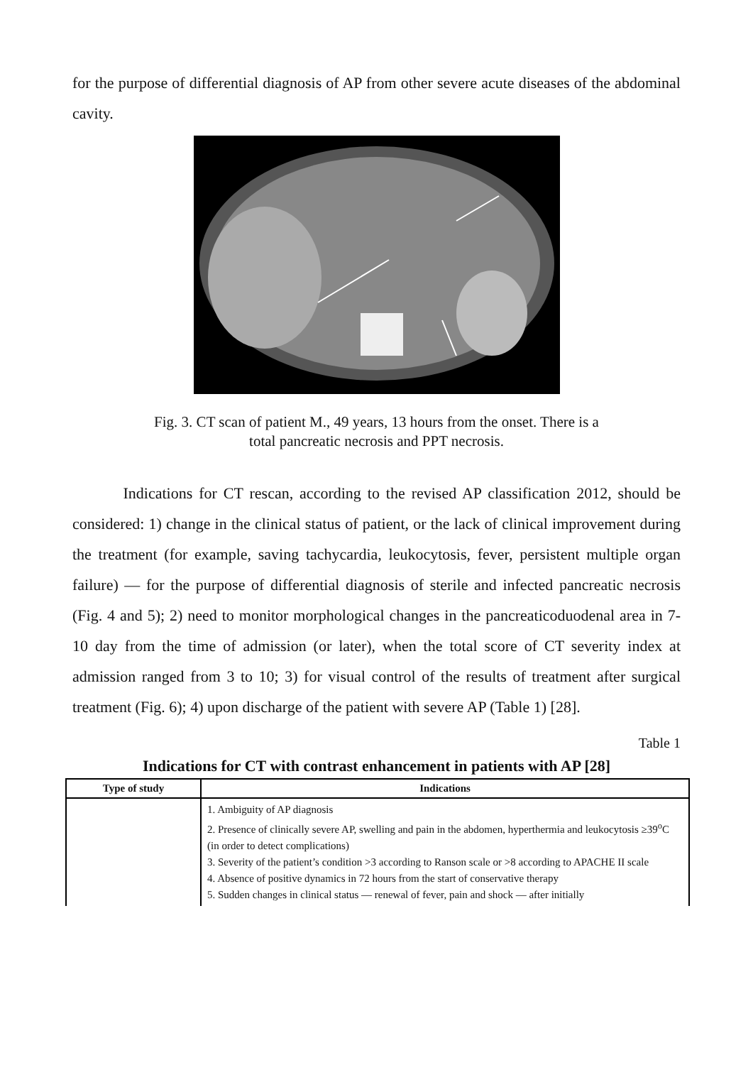for the purpose of differential diagnosis of AP from other severe acute diseases of the abdominal cavity.
Fig. 3. CT scan of patient M., 49 years, 13 hours from the onset. There is a
total pancreatic necrosis and PPT necrosis.
Indications for CT rescan, according to the revised AP classification 2012, should be considered: 1) change in the clinical status of patient, or the lack of clinical improvement during the treatment (for example, saving tachycardia, leukocytosis, fever, persistent multiple organ failure) — for the purpose of differential diagnosis of sterile and infected pancreatic necrosis (Fig. 4 and 5); 2) need to monitor morphological changes in the pancreaticoduodenal area in 7-10 day from the time of admission (or later), when the total score of CT severity index at admission ranged from 3 to 10; 3) for visual control of the results of treatment after surgical treatment (Fig. 6); 4) upon discharge of the patient with severe AP (Table 1) [28].
Table 1
Indications for CT with contrast enhancement in patients with AP [28]
| Type of study | Indications |
| --- | --- |
| | 1. Ambiguity of AP diagnosis 2. Presence of clinically severe AP, swelling and pain in the abdomen, hyperthermia and leukocytosis ≥39<sup>o</sup>C (in order to detect complications) 3. Severity of the patient’s condition >3 according to Ranson scale or >8 according to APACHE II scale 4. Absence of positive dynamics in 72 hours from the start of conservative therapy 5. Sudden changes in clinical status — renewal of fever, pain and shock — after initially |